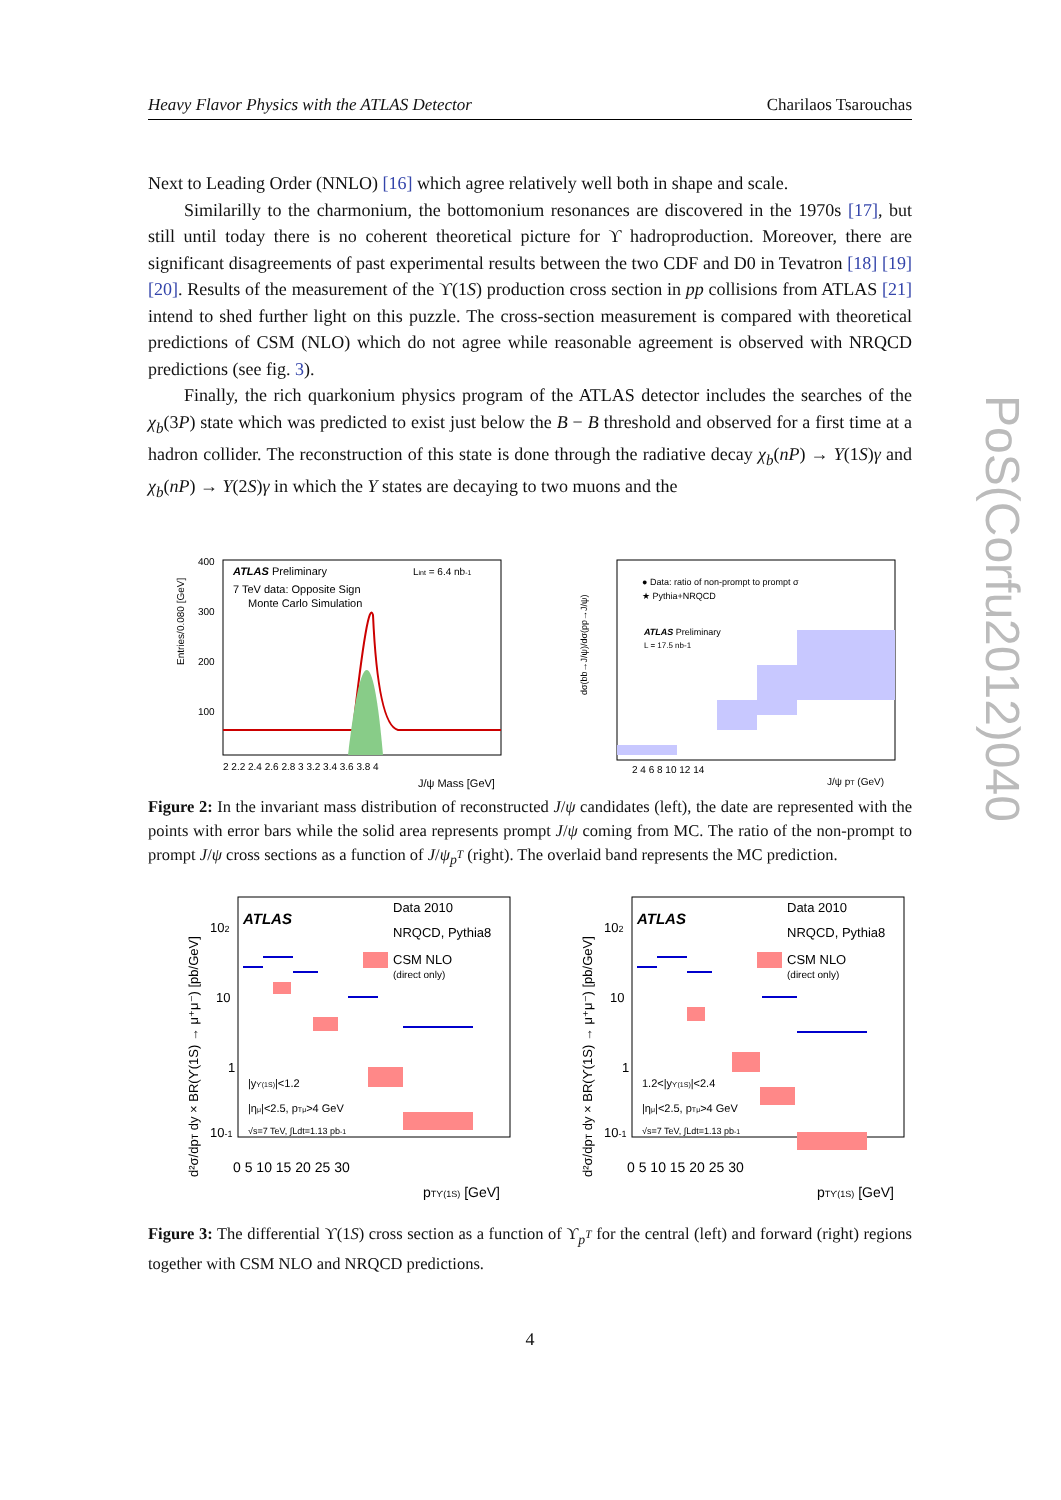Heavy Flavor Physics with the ATLAS Detector Charilaos Tsarouchas
Next to Leading Order (NNLO) [16] which agree relatively well both in shape and scale.
Similarilly to the charmonium, the bottomonium resonances are discovered in the 1970s [17], but still until today there is no coherent theoretical picture for ϒ hadroproduction. Moreover, there are significant disagreements of past experimental results between the two CDF and D0 in Tevatron [18] [19] [20]. Results of the measurement of the ϒ(1S) production cross section in pp collisions from ATLAS [21] intend to shed further light on this puzzle. The cross-section measurement is compared with theoretical predictions of CSM (NLO) which do not agree while reasonable agreement is observed with NRQCD predictions (see fig. 3).
Finally, the rich quarkonium physics program of the ATLAS detector includes the searches of the χ<sub>b</sub>(3P) state which was predicted to exist just below the B − B threshold and observed for a first time at a hadron collider. The reconstruction of this state is done through the radiative decay χ<sub>b</sub>(nP) → Y(1S)γ and χ<sub>b</sub>(nP) → Y(2S)γ in which the Y states are decaying to two muons and the
ATLAS Preliminary
Lint = 6.4 nb-1
7 TeV data: Opposite Sign
Monte Carlo Simulation
400
300
200
100
2 2.2 2.4 2.6 2.8 3 3.2 3.4 3.6 3.8 4
J/ψ Mass [GeV]
Entries/0.080 [GeV]
● Data: ratio of non-prompt to prompt σ
★ Pythia+NRQCD
ATLAS Preliminary
L = 17.5 nb-1
2 4 6 8 10 12 14
J/ψ pT (GeV)
dσ(bb→J/ψ)/dσ(pp→J/ψ)
Figure 2: In the invariant mass distribution of reconstructed J/ψ candidates (left), the date are represented with the points with error bars while the solid area represents prompt J/ψ coming from MC. The ratio of the non-prompt to prompt J/ψ cross sections as a function of J/ψ<sub>p<sup>T</sup></sub> (right). The overlaid band represents the MC prediction.
ATLAS
Data 2010
NRQCD, Pythia8
CSM NLO
(direct only)
|yϒ(1S)|<1.2
|ημ|<2.5, pTμ>4 GeV
√s=7 TeV, ∫Ldt=1.13 pb-1
102
10
1
10-1
0 5 10 15 20 25 30
pTϒ(1S) [GeV]
d²σ/dpT dy × BR(ϒ(1S) → μ⁺μ⁻) [pb/GeV]
ATLAS
Data 2010
NRQCD, Pythia8
CSM NLO
(direct only)
1.2<|yϒ(1S)|<2.4
|ημ|<2.5, pTμ>4 GeV
√s=7 TeV, ∫Ldt=1.13 pb-1
102
10
1
10-1
0 5 10 15 20 25 30
pTϒ(1S) [GeV]
d²σ/dpT dy × BR(ϒ(1S) → μ⁺μ⁻) [pb/GeV]
Figure 3: The differential ϒ(1S) cross section as a function of ϒ<sub>p<sup>T</sup></sub> for the central (left) and forward (right) regions together with CSM NLO and NRQCD predictions.
4
PoS(Corfu2012)040